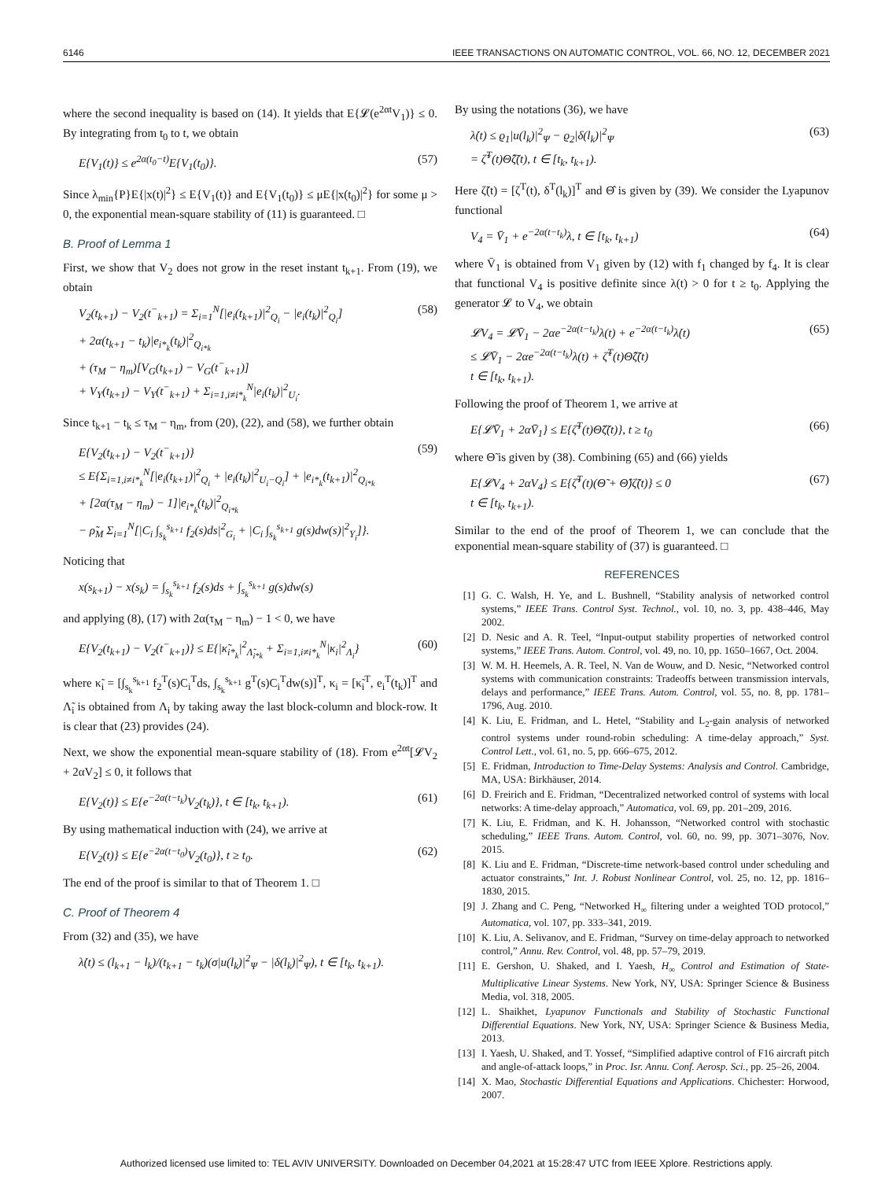6146 IEEE TRANSACTIONS ON AUTOMATIC CONTROL, VOL. 66, NO. 12, DECEMBER 2021
where the second inequality is based on (14). It yields that E{𝓛(e<sup>2αt</sup>V<sub>1</sub>)} ≤ 0. By integrating from t<sub>0</sub> to t, we obtain
E{V<sub>1</sub>(t)} ≤ e<sup>2α(t<sub>0</sub>−t)</sup>E{V<sub>1</sub>(t<sub>0</sub>)}. (57)
Since λ<sub>min</sub>{P}E{|x(t)|<sup>2</sup>} ≤ E{V<sub>1</sub>(t)} and E{V<sub>1</sub>(t<sub>0</sub>)} ≤ μE{|x(t<sub>0</sub>)|<sup>2</sup>} for some μ > 0, the exponential mean-square stability of (11) is guaranteed. □
B. Proof of Lemma 1
First, we show that V<sub>2</sub> does not grow in the reset instant t<sub>k+1</sub>. From (19), we obtain
V<sub>2</sub>(t<sub>k+1</sub>) − V<sub>2</sub>(t<sup>−</sup><sub>k+1</sub>) = Σ<sub>i=1</sub><sup>N</sup>[|e<sub>i</sub>(t<sub>k+1</sub>)|<sup>2</sup><sub>Q<sub>i</sub></sub> − |e<sub>i</sub>(t<sub>k</sub>)|<sup>2</sup><sub>Q<sub>i</sub></sub>]
+ 2α(t<sub>k+1</sub> − t<sub>k</sub>)|e<sub>i*<sub>k</sub></sub>(t<sub>k</sub>)|<sup>2</sup><sub>Q<sub>i*k</sub></sub>
+ (τ<sub>M</sub> − η<sub>m</sub>)[V<sub>G</sub>(t<sub>k+1</sub>) − V<sub>G</sub>(t<sup>−</sup><sub>k+1</sub>)]
+ V<sub>Y</sub>(t<sub>k+1</sub>) − V<sub>Y</sub>(t<sup>−</sup><sub>k+1</sub>) + Σ<sub>i=1,i≠i*<sub>k</sub></sub><sup>N</sup>|e<sub>i</sub>(t<sub>k</sub>)|<sup>2</sup><sub>U<sub>i</sub></sub>. (58)
Since t<sub>k+1</sub> − t<sub>k</sub> ≤ τ<sub>M</sub> − η<sub>m</sub>, from (20), (22), and (58), we further obtain
E{V<sub>2</sub>(t<sub>k+1</sub>) − V<sub>2</sub>(t<sup>−</sup><sub>k+1</sub>)}
≤ E{Σ<sub>i=1,i≠i*<sub>k</sub></sub><sup>N</sup>[|e<sub>i</sub>(t<sub>k+1</sub>)|<sup>2</sup><sub>Q<sub>i</sub></sub> + |e<sub>i</sub>(t<sub>k</sub>)|<sup>2</sup><sub>U<sub>i</sub>−Q<sub>i</sub></sub>] + |e<sub>i*<sub>k</sub></sub>(t<sub>k+1</sub>)|<sup>2</sup><sub>Q<sub>i*k</sub></sub>
+ [2α(τ<sub>M</sub> − η<sub>m</sub>) − 1]|e<sub>i*<sub>k</sub></sub>(t<sub>k</sub>)|<sup>2</sup><sub>Q<sub>i*k</sub></sub>
− ρ̃<sub>M</sub> Σ<sub>i=1</sub><sup>N</sup>[|C<sub>i</sub> ∫<sub>s<sub>k</sub></sub><sup>s<sub>k+1</sub></sup> f<sub>2</sub>(s)ds|<sup>2</sup><sub>G<sub>i</sub></sub> + |C<sub>i</sub> ∫<sub>s<sub>k</sub></sub><sup>s<sub>k+1</sub></sup> g(s)dw(s)|<sup>2</sup><sub>Y<sub>i</sub></sub>]}. (59)
Noticing that
x(s<sub>k+1</sub>) − x(s<sub>k</sub>) = ∫<sub>s<sub>k</sub></sub><sup>s<sub>k+1</sub></sup> f<sub>2</sub>(s)ds + ∫<sub>s<sub>k</sub></sub><sup>s<sub>k+1</sub></sup> g(s)dw(s)
and applying (8), (17) with 2α(τ<sub>M</sub> − η<sub>m</sub>) − 1 < 0, we have
E{V<sub>2</sub>(t<sub>k+1</sub>) − V<sub>2</sub>(t<sup>−</sup><sub>k+1</sub>)} ≤ E{|κ̃<sub>i*<sub>k</sub></sub>|<sup>2</sup><sub>Λ̃<sub>i*k</sub></sub> + Σ<sub>i=1,i≠i*<sub>k</sub></sub><sup>N</sup>|κ<sub>i</sub>|<sup>2</sup><sub>Λ<sub>i</sub></sub>} (60)
where κ̃<sub>i</sub> = [∫<sub>s<sub>k</sub></sub><sup>s<sub>k+1</sub></sup> f<sub>2</sub><sup>T</sup>(s)C<sub>i</sub><sup>T</sup>ds, ∫<sub>s<sub>k</sub></sub><sup>s<sub>k+1</sub></sup> g<sup>T</sup>(s)C<sub>i</sub><sup>T</sup>dw(s)]<sup>T</sup>, κ<sub>i</sub> = [κ̃<sub>i</sub><sup>T</sup>, e<sub>i</sub><sup>T</sup>(t<sub>k</sub>)]<sup>T</sup> and Λ̃<sub>i</sub> is obtained from Λ<sub>i</sub> by taking away the last block-column and block-row. It is clear that (23) provides (24).
Next, we show the exponential mean-square stability of (18). From e<sup>2αt</sup>[𝓛V<sub>2</sub> + 2αV<sub>2</sub>] ≤ 0, it follows that
E{V<sub>2</sub>(t)} ≤ E{e<sup>−2α(t−t<sub>k</sub>)</sup>V<sub>2</sub>(t<sub>k</sub>)}, t ∈ [t<sub>k</sub>, t<sub>k+1</sub>). (61)
By using mathematical induction with (24), we arrive at
E{V<sub>2</sub>(t)} ≤ E{e<sup>−2α(t−t<sub>0</sub>)</sup>V<sub>2</sub>(t<sub>0</sub>)}, t ≥ t<sub>0</sub>. (62)
The end of the proof is similar to that of Theorem 1. □
C. Proof of Theorem 4
From (32) and (35), we have
λ̇(t) ≤ (l<sub>k+1</sub> − l<sub>k</sub>)/(t<sub>k+1</sub> − t<sub>k</sub>)(σ|u(l<sub>k</sub>)|<sup>2</sup><sub>Ψ</sub> − |δ(l<sub>k</sub>)|<sup>2</sup><sub>Ψ</sub>), t ∈ [t<sub>k</sub>, t<sub>k+1</sub>).
By using the notations (36), we have
λ̇(t) ≤ ϱ<sub>1</sub>|u(l<sub>k</sub>)|<sup>2</sup><sub>Ψ</sub> − ϱ<sub>2</sub>|δ(l<sub>k</sub>)|<sup>2</sup><sub>Ψ</sub>
= ζ̃<sup>T</sup>(t)Θ̂ζ̃(t), t ∈ [t<sub>k</sub>, t<sub>k+1</sub>). (63)
Here ζ̃(t) = [ζ<sup>T</sup>(t), δ<sup>T</sup>(l<sub>k</sub>)]<sup>T</sup> and Θ̂ is given by (39). We consider the Lyapunov functional
V<sub>4</sub> = V̄<sub>1</sub> + e<sup>−2α(t−t<sub>k</sub>)</sup>λ, t ∈ [t<sub>k</sub>, t<sub>k+1</sub>) (64)
where V̄<sub>1</sub> is obtained from V<sub>1</sub> given by (12) with f<sub>1</sub> changed by f<sub>4</sub>. It is clear that functional V<sub>4</sub> is positive definite since λ(t) > 0 for t ≥ t<sub>0</sub>. Applying the generator 𝓛 to V<sub>4</sub>, we obtain
𝓛V<sub>4</sub> = 𝓛V̄<sub>1</sub> − 2αe<sup>−2α(t−t<sub>k</sub>)</sup>λ(t) + e<sup>−2α(t−t<sub>k</sub>)</sup>λ̇(t)
≤ 𝓛V̄<sub>1</sub> − 2αe<sup>−2α(t−t<sub>k</sub>)</sup>λ(t) + ζ̃<sup>T</sup>(t)Θ̂ζ̃(t)
t ∈ [t<sub>k</sub>, t<sub>k+1</sub>). (65)
Following the proof of Theorem 1, we arrive at
E{𝓛V̄<sub>1</sub> + 2αV̄<sub>1</sub>} ≤ E{ζ̃<sup>T</sup>(t)Θ̃ζ̃(t)}, t ≥ t<sub>0</sub> (66)
where Θ̃ is given by (38). Combining (65) and (66) yields
E{𝓛V<sub>4</sub> + 2αV<sub>4</sub>} ≤ E{ζ̃<sup>T</sup>(t)(Θ̃ + Θ̂)ζ̃(t)} ≤ 0
t ∈ [t<sub>k</sub>, t<sub>k+1</sub>). (67)
Similar to the end of the proof of Theorem 1, we can conclude that the exponential mean-square stability of (37) is guaranteed. □
REFERENCES
[1] G. C. Walsh, H. Ye, and L. Bushnell, “Stability analysis of networked control systems,” IEEE Trans. Control Syst. Technol., vol. 10, no. 3, pp. 438–446, May 2002.
[2] D. Nesic and A. R. Teel, “Input-output stability properties of networked control systems,” IEEE Trans. Autom. Control, vol. 49, no. 10, pp. 1650–1667, Oct. 2004.
[3] W. M. H. Heemels, A. R. Teel, N. Van de Wouw, and D. Nesic, “Networked control systems with communication constraints: Tradeoffs between transmission intervals, delays and performance,” IEEE Trans. Autom. Control, vol. 55, no. 8, pp. 1781–1796, Aug. 2010.
[4] K. Liu, E. Fridman, and L. Hetel, “Stability and L<sub>2</sub>-gain analysis of networked control systems under round-robin scheduling: A time-delay approach,” Syst. Control Lett., vol. 61, no. 5, pp. 666–675, 2012.
[5] E. Fridman, Introduction to Time-Delay Systems: Analysis and Control. Cambridge, MA, USA: Birkhäuser, 2014.
[6] D. Freirich and E. Fridman, “Decentralized networked control of systems with local networks: A time-delay approach,” Automatica, vol. 69, pp. 201–209, 2016.
[7] K. Liu, E. Fridman, and K. H. Johansson, “Networked control with stochastic scheduling,” IEEE Trans. Autom. Control, vol. 60, no. 99, pp. 3071–3076, Nov. 2015.
[8] K. Liu and E. Fridman, “Discrete-time network-based control under scheduling and actuator constraints,” Int. J. Robust Nonlinear Control, vol. 25, no. 12, pp. 1816–1830, 2015.
[9] J. Zhang and C. Peng, “Networked H<sub>∞</sub> filtering under a weighted TOD protocol,” Automatica, vol. 107, pp. 333–341, 2019.
[10] K. Liu, A. Selivanov, and E. Fridman, “Survey on time-delay approach to networked control,” Annu. Rev. Control, vol. 48, pp. 57–79, 2019.
[11] E. Gershon, U. Shaked, and I. Yaesh, H<sub>∞</sub> Control and Estimation of State-Multiplicative Linear Systems. New York, NY, USA: Springer Science & Business Media, vol. 318, 2005.
[12] L. Shaikhet, Lyapunov Functionals and Stability of Stochastic Functional Differential Equations. New York, NY, USA: Springer Science & Business Media, 2013.
[13] I. Yaesh, U. Shaked, and T. Yossef, “Simplified adaptive control of F16 aircraft pitch and angle-of-attack loops,” in Proc. Isr. Annu. Conf. Aerosp. Sci., pp. 25–26, 2004.
[14] X. Mao, Stochastic Differential Equations and Applications. Chichester: Horwood, 2007.
Authorized licensed use limited to: TEL AVIV UNIVERSITY. Downloaded on December 04,2021 at 15:28:47 UTC from IEEE Xplore. Restrictions apply.